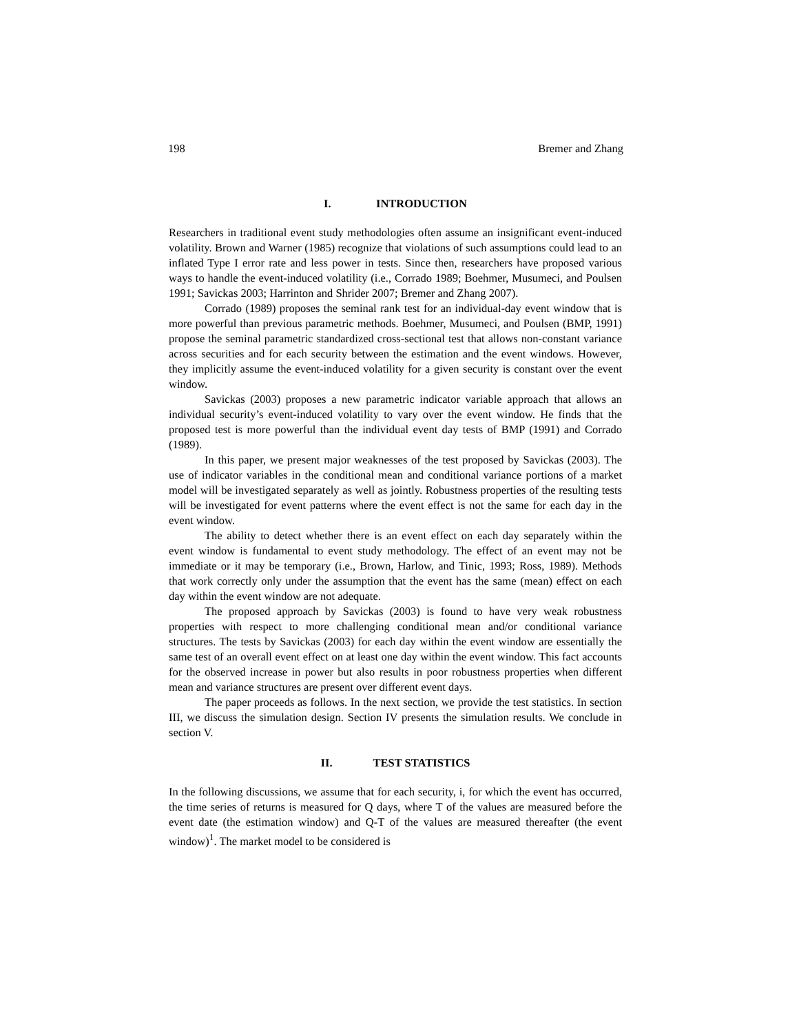198 Bremer and Zhang
I. INTRODUCTION
Researchers in traditional event study methodologies often assume an insignificant event-induced volatility. Brown and Warner (1985) recognize that violations of such assumptions could lead to an inflated Type I error rate and less power in tests. Since then, researchers have proposed various ways to handle the event-induced volatility (i.e., Corrado 1989; Boehmer, Musumeci, and Poulsen 1991; Savickas 2003; Harrinton and Shrider 2007; Bremer and Zhang 2007).
Corrado (1989) proposes the seminal rank test for an individual-day event window that is more powerful than previous parametric methods. Boehmer, Musumeci, and Poulsen (BMP, 1991) propose the seminal parametric standardized cross-sectional test that allows non-constant variance across securities and for each security between the estimation and the event windows. However, they implicitly assume the event-induced volatility for a given security is constant over the event window.
Savickas (2003) proposes a new parametric indicator variable approach that allows an individual security’s event-induced volatility to vary over the event window. He finds that the proposed test is more powerful than the individual event day tests of BMP (1991) and Corrado (1989).
In this paper, we present major weaknesses of the test proposed by Savickas (2003). The use of indicator variables in the conditional mean and conditional variance portions of a market model will be investigated separately as well as jointly. Robustness properties of the resulting tests will be investigated for event patterns where the event effect is not the same for each day in the event window.
The ability to detect whether there is an event effect on each day separately within the event window is fundamental to event study methodology. The effect of an event may not be immediate or it may be temporary (i.e., Brown, Harlow, and Tinic, 1993; Ross, 1989). Methods that work correctly only under the assumption that the event has the same (mean) effect on each day within the event window are not adequate.
The proposed approach by Savickas (2003) is found to have very weak robustness properties with respect to more challenging conditional mean and/or conditional variance structures. The tests by Savickas (2003) for each day within the event window are essentially the same test of an overall event effect on at least one day within the event window. This fact accounts for the observed increase in power but also results in poor robustness properties when different mean and variance structures are present over different event days.
The paper proceeds as follows. In the next section, we provide the test statistics. In section III, we discuss the simulation design. Section IV presents the simulation results. We conclude in section V.
II. TEST STATISTICS
In the following discussions, we assume that for each security, i, for which the event has occurred, the time series of returns is measured for Q days, where T of the values are measured before the event date (the estimation window) and Q-T of the values are measured thereafter (the event window)<sup>1</sup>. The market model to be considered is